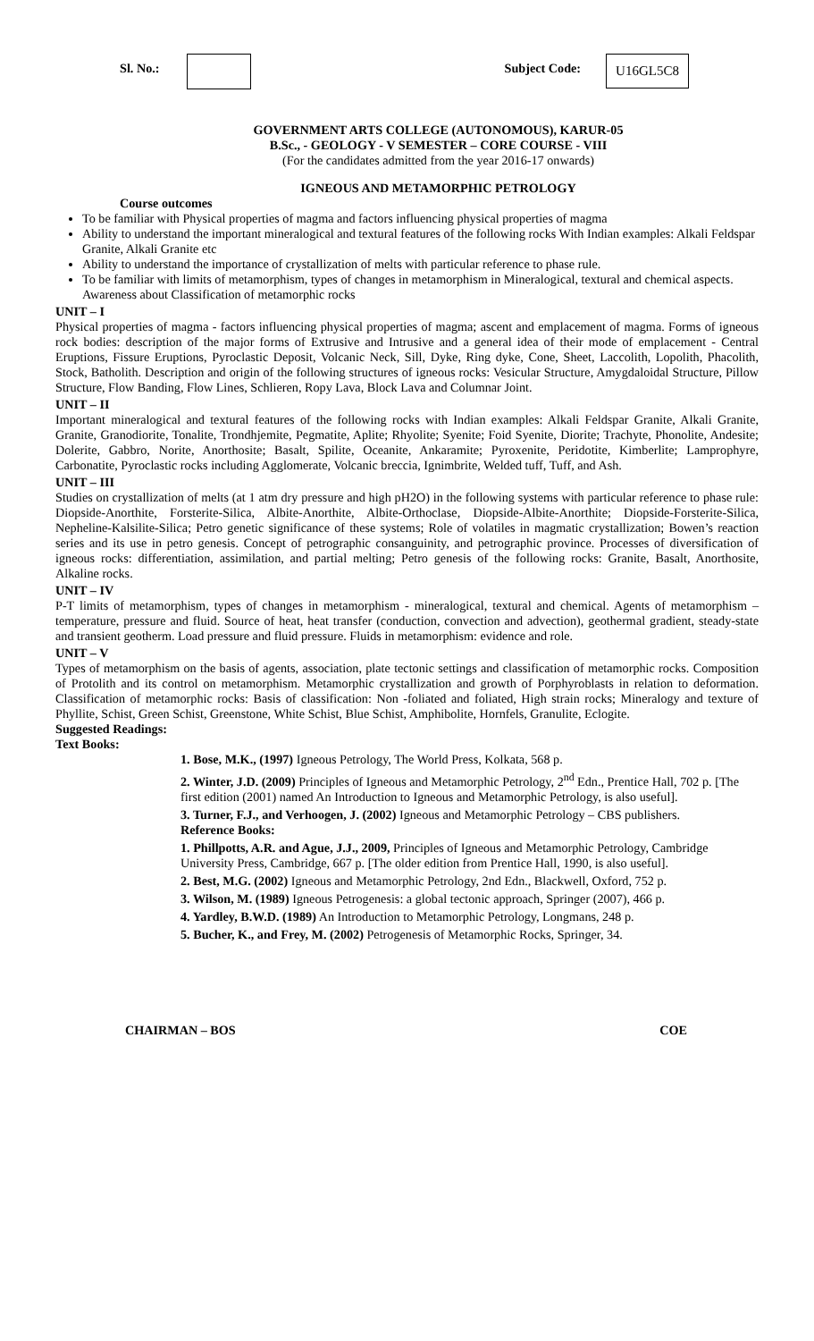Sl. No.: Subject Code: U16GL5C8
GOVERNMENT ARTS COLLEGE (AUTONOMOUS), KARUR-05
B.Sc., - GEOLOGY - V SEMESTER – CORE COURSE - VIII
(For the candidates admitted from the year 2016-17 onwards)
IGNEOUS AND METAMORPHIC PETROLOGY
Course outcomes
To be familiar with Physical properties of magma and factors influencing physical properties of magma
Ability to understand the important mineralogical and textural features of the following rocks With Indian examples: Alkali Feldspar Granite, Alkali Granite etc
Ability to understand the importance of crystallization of melts with particular reference to phase rule.
To be familiar with limits of metamorphism, types of changes in metamorphism in Mineralogical, textural and chemical aspects. Awareness about Classification of metamorphic rocks
UNIT – I
Physical properties of magma - factors influencing physical properties of magma; ascent and emplacement of magma. Forms of igneous rock bodies: description of the major forms of Extrusive and Intrusive and a general idea of their mode of emplacement - Central Eruptions, Fissure Eruptions, Pyroclastic Deposit, Volcanic Neck, Sill, Dyke, Ring dyke, Cone, Sheet, Laccolith, Lopolith, Phacolith, Stock, Batholith. Description and origin of the following structures of igneous rocks: Vesicular Structure, Amygdaloidal Structure, Pillow Structure, Flow Banding, Flow Lines, Schlieren, Ropy Lava, Block Lava and Columnar Joint.
UNIT – II
Important mineralogical and textural features of the following rocks with Indian examples: Alkali Feldspar Granite, Alkali Granite, Granite, Granodiorite, Tonalite, Trondhjemite, Pegmatite, Aplite; Rhyolite; Syenite; Foid Syenite, Diorite; Trachyte, Phonolite, Andesite; Dolerite, Gabbro, Norite, Anorthosite; Basalt, Spilite, Oceanite, Ankaramite; Pyroxenite, Peridotite, Kimberlite; Lamprophyre, Carbonatite, Pyroclastic rocks including Agglomerate, Volcanic breccia, Ignimbrite, Welded tuff, Tuff, and Ash.
UNIT – III
Studies on crystallization of melts (at 1 atm dry pressure and high pH2O) in the following systems with particular reference to phase rule: Diopside-Anorthite, Forsterite-Silica, Albite-Anorthite, Albite-Orthoclase, Diopside-Albite-Anorthite; Diopside-Forsterite-Silica, Nepheline-Kalsilite-Silica; Petro genetic significance of these systems; Role of volatiles in magmatic crystallization; Bowen’s reaction series and its use in petro genesis. Concept of petrographic consanguinity, and petrographic province. Processes of diversification of igneous rocks: differentiation, assimilation, and partial melting; Petro genesis of the following rocks: Granite, Basalt, Anorthosite, Alkaline rocks.
UNIT – IV
P-T limits of metamorphism, types of changes in metamorphism - mineralogical, textural and chemical. Agents of metamorphism – temperature, pressure and fluid. Source of heat, heat transfer (conduction, convection and advection), geothermal gradient, steady-state and transient geotherm. Load pressure and fluid pressure. Fluids in metamorphism: evidence and role.
UNIT – V
Types of metamorphism on the basis of agents, association, plate tectonic settings and classification of metamorphic rocks. Composition of Protolith and its control on metamorphism. Metamorphic crystallization and growth of Porphyroblasts in relation to deformation. Classification of metamorphic rocks: Basis of classification: Non -foliated and foliated, High strain rocks; Mineralogy and texture of Phyllite, Schist, Green Schist, Greenstone, White Schist, Blue Schist, Amphibolite, Hornfels, Granulite, Eclogite.
Suggested Readings:
Text Books:
1. Bose, M.K., (1997) Igneous Petrology, The World Press, Kolkata, 568 p.
2. Winter, J.D. (2009) Principles of Igneous and Metamorphic Petrology, 2<sup>nd</sup> Edn., Prentice Hall, 702 p. [The first edition (2001) named An Introduction to Igneous and Metamorphic Petrology, is also useful].
3. Turner, F.J., and Verhoogen, J. (2002) Igneous and Metamorphic Petrology – CBS publishers.
Reference Books:
1. Phillpotts, A.R. and Ague, J.J., 2009, Principles of Igneous and Metamorphic Petrology, Cambridge University Press, Cambridge, 667 p. [The older edition from Prentice Hall, 1990, is also useful].
2. Best, M.G. (2002) Igneous and Metamorphic Petrology, 2nd Edn., Blackwell, Oxford, 752 p.
3. Wilson, M. (1989) Igneous Petrogenesis: a global tectonic approach, Springer (2007), 466 p.
4. Yardley, B.W.D. (1989) An Introduction to Metamorphic Petrology, Longmans, 248 p.
5. Bucher, K., and Frey, M. (2002) Petrogenesis of Metamorphic Rocks, Springer, 34.
CHAIRMAN – BOS COE